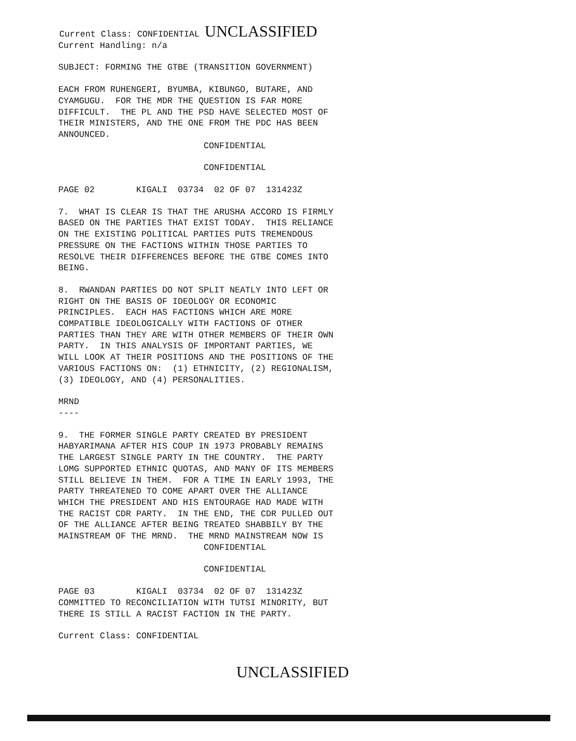Current Class: CONFIDENTIAL UNCLASSIFIED
Current Handling: n/a
SUBJECT: FORMING THE GTBE (TRANSITION GOVERNMENT)
EACH FROM RUHENGERI, BYUMBA, KIBUNGO, BUTARE, AND CYAMGUGU. FOR THE MDR THE QUESTION IS FAR MORE DIFFICULT. THE PL AND THE PSD HAVE SELECTED MOST OF THEIR MINISTERS, AND THE ONE FROM THE PDC HAS BEEN ANNOUNCED.
CONFIDENTIAL
CONFIDENTIAL
PAGE 02 KIGALI 03734 02 OF 07 131423Z
7. WHAT IS CLEAR IS THAT THE ARUSHA ACCORD IS FIRMLY BASED ON THE PARTIES THAT EXIST TODAY. THIS RELIANCE ON THE EXISTING POLITICAL PARTIES PUTS TREMENDOUS PRESSURE ON THE FACTIONS WITHIN THOSE PARTIES TO RESOLVE THEIR DIFFERENCES BEFORE THE GTBE COMES INTO BEING.
8. RWANDAN PARTIES DO NOT SPLIT NEATLY INTO LEFT OR RIGHT ON THE BASIS OF IDEOLOGY OR ECONOMIC PRINCIPLES. EACH HAS FACTIONS WHICH ARE MORE COMPATIBLE IDEOLOGICALLY WITH FACTIONS OF OTHER PARTIES THAN THEY ARE WITH OTHER MEMBERS OF THEIR OWN PARTY. IN THIS ANALYSIS OF IMPORTANT PARTIES, WE WILL LOOK AT THEIR POSITIONS AND THE POSITIONS OF THE VARIOUS FACTIONS ON: (1) ETHNICITY, (2) REGIONALISM, (3) IDEOLOGY, AND (4) PERSONALITIES.
MRND ----
9. THE FORMER SINGLE PARTY CREATED BY PRESIDENT HABYARIMANA AFTER HIS COUP IN 1973 PROBABLY REMAINS THE LARGEST SINGLE PARTY IN THE COUNTRY. THE PARTY LOMG SUPPORTED ETHNIC QUOTAS, AND MANY OF ITS MEMBERS STILL BELIEVE IN THEM. FOR A TIME IN EARLY 1993, THE PARTY THREATENED TO COME APART OVER THE ALLIANCE WHICH THE PRESIDENT AND HIS ENTOURAGE HAD MADE WITH THE RACIST CDR PARTY. IN THE END, THE CDR PULLED OUT OF THE ALLIANCE AFTER BEING TREATED SHABBILY BY THE MAINSTREAM OF THE MRND. THE MRND MAINSTREAM NOW IS
CONFIDENTIAL
CONFIDENTIAL
PAGE 03 KIGALI 03734 02 OF 07 131423Z COMMITTED TO RECONCILIATION WITH TUTSI MINORITY, BUT THERE IS STILL A RACIST FACTION IN THE PARTY.
Current Class: CONFIDENTIAL
UNCLASSIFIED